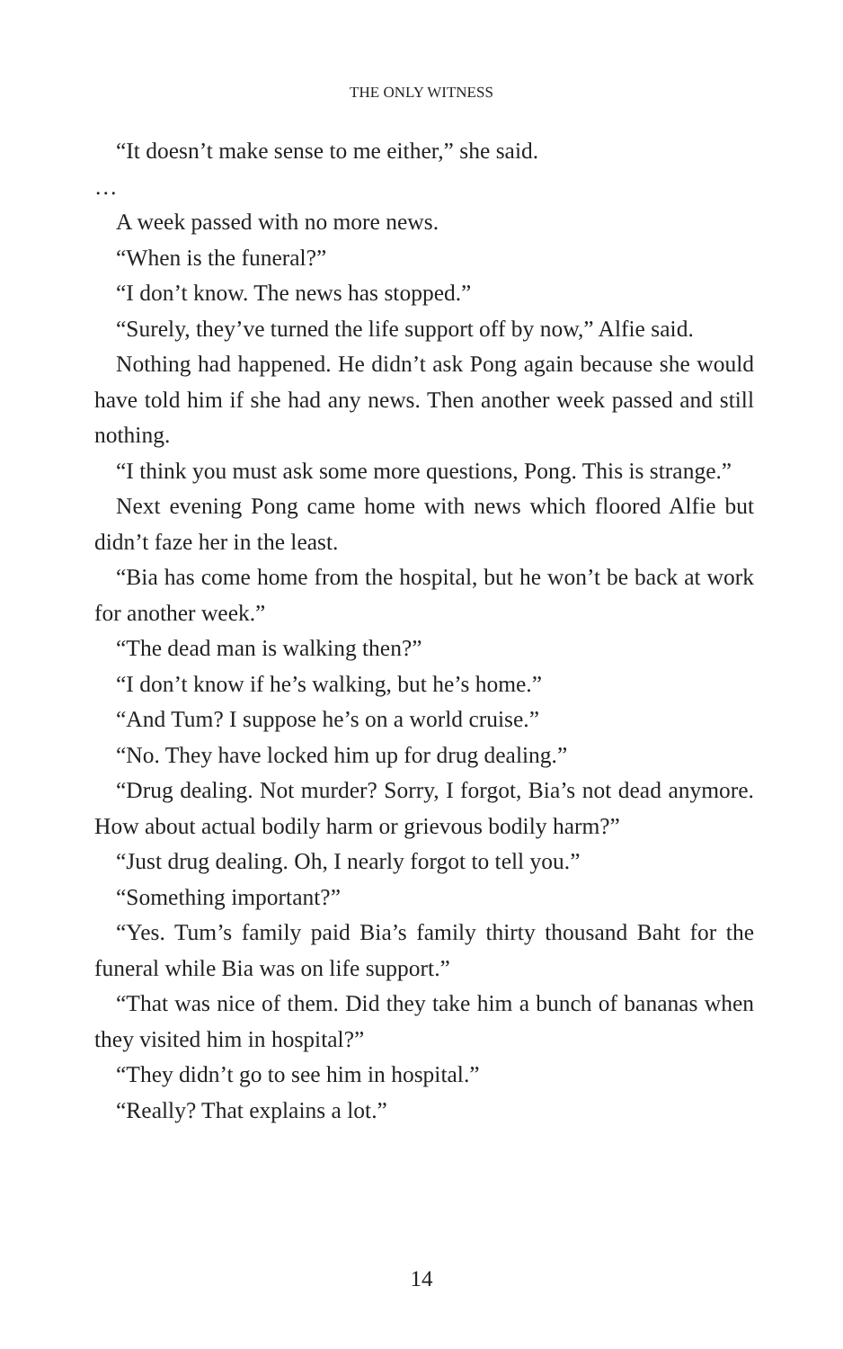THE ONLY WITNESS
“It doesn’t make sense to me either,” she said.
…
A week passed with no more news.
“When is the funeral?”
“I don’t know. The news has stopped.”
“Surely, they’ve turned the life support off by now,” Alfie said.
Nothing had happened. He didn’t ask Pong again because she would have told him if she had any news. Then another week passed and still nothing.
“I think you must ask some more questions, Pong. This is strange.”
Next evening Pong came home with news which floored Alfie but didn’t faze her in the least.
“Bia has come home from the hospital, but he won’t be back at work for another week.”
“The dead man is walking then?”
“I don’t know if he’s walking, but he’s home.”
“And Tum? I suppose he’s on a world cruise.”
“No. They have locked him up for drug dealing.”
“Drug dealing. Not murder? Sorry, I forgot, Bia’s not dead anymore. How about actual bodily harm or grievous bodily harm?”
“Just drug dealing. Oh, I nearly forgot to tell you.”
“Something important?”
“Yes. Tum’s family paid Bia’s family thirty thousand Baht for the funeral while Bia was on life support.”
“That was nice of them. Did they take him a bunch of bananas when they visited him in hospital?”
“They didn’t go to see him in hospital.”
“Really? That explains a lot.”
14